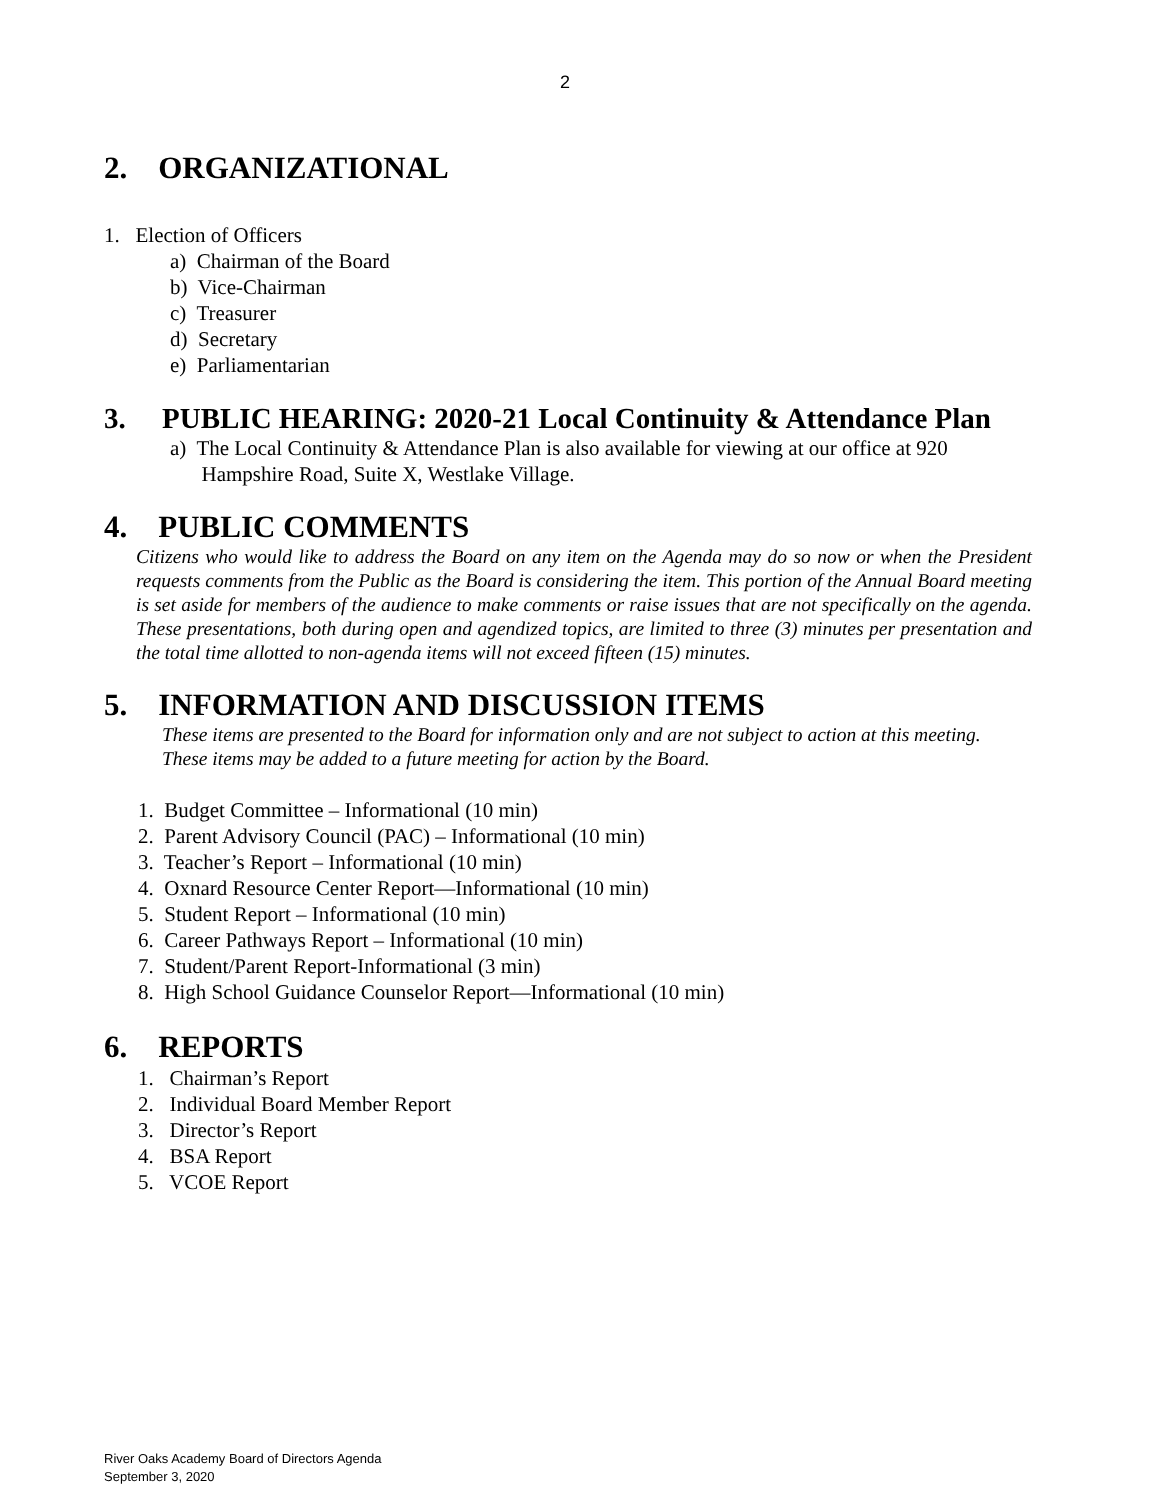2
2. ORGANIZATIONAL
1. Election of Officers
a) Chairman of the Board
b) Vice-Chairman
c) Treasurer
d) Secretary
e) Parliamentarian
3. PUBLIC HEARING: 2020-21 Local Continuity & Attendance Plan
a) The Local Continuity & Attendance Plan is also available for viewing at our office at 920
Hampshire Road, Suite X, Westlake Village.
4. PUBLIC COMMENTS
Citizens who would like to address the Board on any item on the Agenda may do so now or when the President requests comments from the Public as the Board is considering the item. This portion of the Annual Board meeting is set aside for members of the audience to make comments or raise issues that are not specifically on the agenda. These presentations, both during open and agendized topics, are limited to three (3) minutes per presentation and the total time allotted to non-agenda items will not exceed fifteen (15) minutes.
5. INFORMATION AND DISCUSSION ITEMS
These items are presented to the Board for information only and are not subject to action at this meeting.
These items may be added to a future meeting for action by the Board.
1. Budget Committee – Informational (10 min)
2. Parent Advisory Council (PAC) – Informational (10 min)
3. Teacher’s Report – Informational (10 min)
4. Oxnard Resource Center Report—Informational (10 min)
5. Student Report – Informational (10 min)
6. Career Pathways Report – Informational (10 min)
7. Student/Parent Report-Informational (3 min)
8. High School Guidance Counselor Report—Informational (10 min)
6. REPORTS
1. Chairman’s Report
2. Individual Board Member Report
3. Director’s Report
4. BSA Report
5. VCOE Report
River Oaks Academy Board of Directors Agenda
September 3, 2020